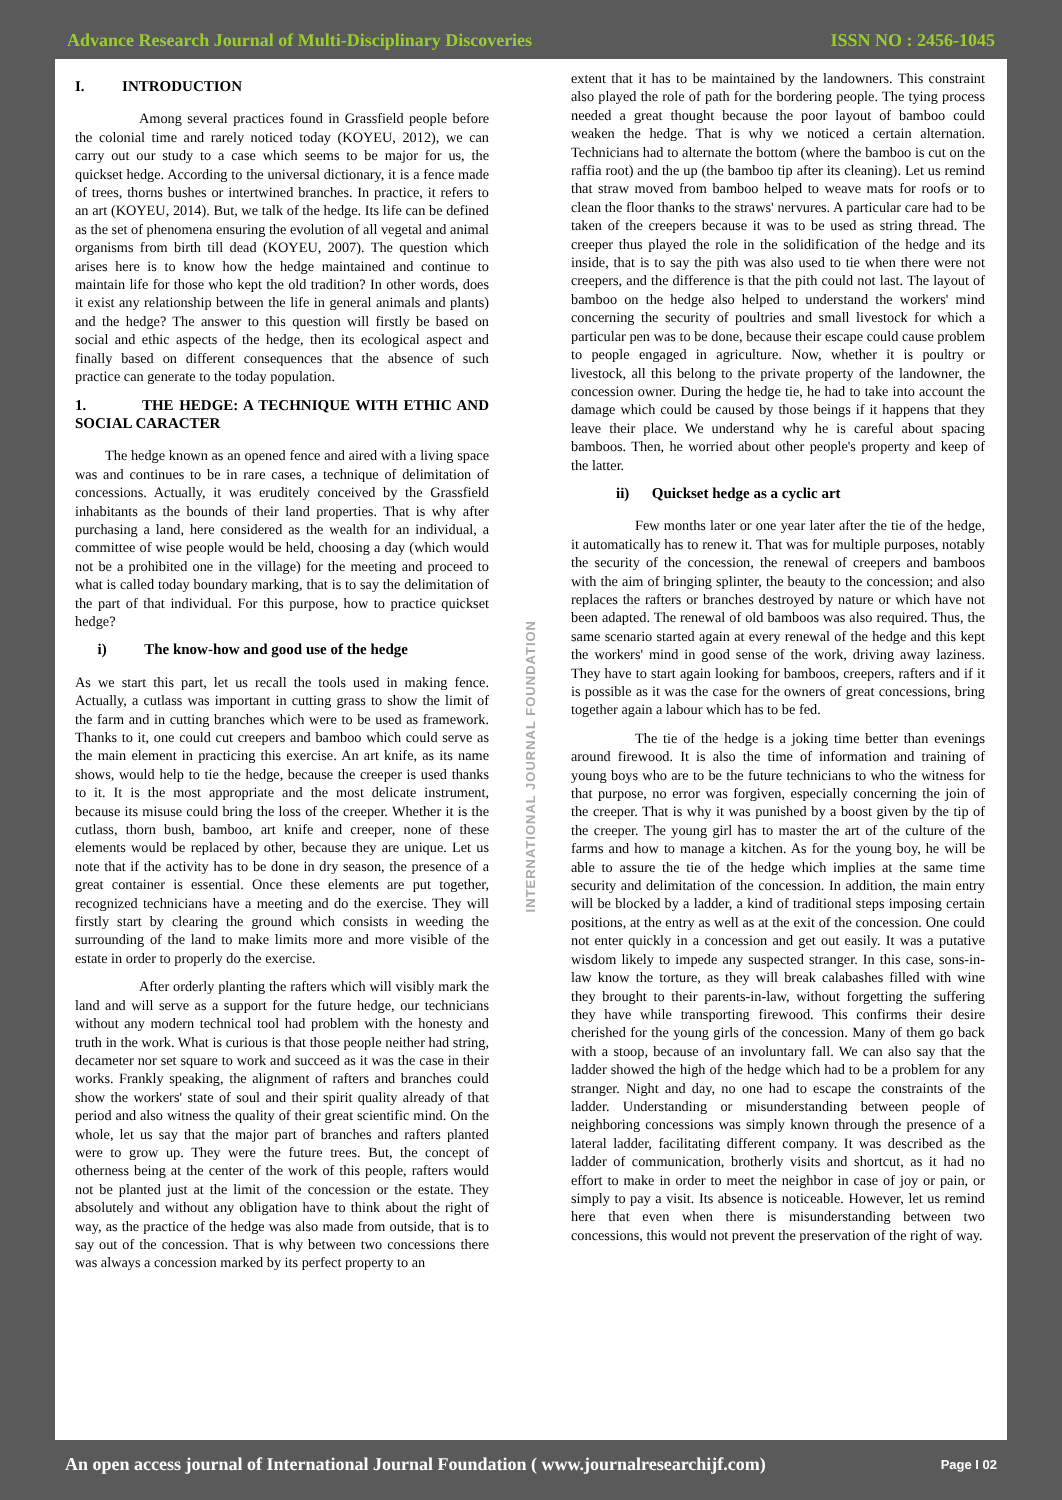Advance Research Journal of Multi-Disciplinary Discoveries ISSN NO : 2456-1045
I. INTRODUCTION
Among several practices found in Grassfield people before the colonial time and rarely noticed today (KOYEU, 2012), we can carry out our study to a case which seems to be major for us, the quickset hedge. According to the universal dictionary, it is a fence made of trees, thorns bushes or intertwined branches. In practice, it refers to an art (KOYEU, 2014). But, we talk of the hedge. Its life can be defined as the set of phenomena ensuring the evolution of all vegetal and animal organisms from birth till dead (KOYEU, 2007). The question which arises here is to know how the hedge maintained and continue to maintain life for those who kept the old tradition? In other words, does it exist any relationship between the life in general animals and plants) and the hedge? The answer to this question will firstly be based on social and ethic aspects of the hedge, then its ecological aspect and finally based on different consequences that the absence of such practice can generate to the today population.
1. THE HEDGE: A TECHNIQUE WITH ETHIC AND SOCIAL CARACTER
The hedge known as an opened fence and aired with a living space was and continues to be in rare cases, a technique of delimitation of concessions. Actually, it was eruditely conceived by the Grassfield inhabitants as the bounds of their land properties. That is why after purchasing a land, here considered as the wealth for an individual, a committee of wise people would be held, choosing a day (which would not be a prohibited one in the village) for the meeting and proceed to what is called today boundary marking, that is to say the delimitation of the part of that individual. For this purpose, how to practice quickset hedge?
i) The know-how and good use of the hedge
As we start this part, let us recall the tools used in making fence. Actually, a cutlass was important in cutting grass to show the limit of the farm and in cutting branches which were to be used as framework. Thanks to it, one could cut creepers and bamboo which could serve as the main element in practicing this exercise. An art knife, as its name shows, would help to tie the hedge, because the creeper is used thanks to it. It is the most appropriate and the most delicate instrument, because its misuse could bring the loss of the creeper. Whether it is the cutlass, thorn bush, bamboo, art knife and creeper, none of these elements would be replaced by other, because they are unique. Let us note that if the activity has to be done in dry season, the presence of a great container is essential. Once these elements are put together, recognized technicians have a meeting and do the exercise. They will firstly start by clearing the ground which consists in weeding the surrounding of the land to make limits more and more visible of the estate in order to properly do the exercise.
After orderly planting the rafters which will visibly mark the land and will serve as a support for the future hedge, our technicians without any modern technical tool had problem with the honesty and truth in the work. What is curious is that those people neither had string, decameter nor set square to work and succeed as it was the case in their works. Frankly speaking, the alignment of rafters and branches could show the workers' state of soul and their spirit quality already of that period and also witness the quality of their great scientific mind. On the whole, let us say that the major part of branches and rafters planted were to grow up. They were the future trees. But, the concept of otherness being at the center of the work of this people, rafters would not be planted just at the limit of the concession or the estate. They absolutely and without any obligation have to think about the right of way, as the practice of the hedge was also made from outside, that is to say out of the concession. That is why between two concessions there was always a concession marked by its perfect property to an
extent that it has to be maintained by the landowners. This constraint also played the role of path for the bordering people. The tying process needed a great thought because the poor layout of bamboo could weaken the hedge. That is why we noticed a certain alternation. Technicians had to alternate the bottom (where the bamboo is cut on the raffia root) and the up (the bamboo tip after its cleaning). Let us remind that straw moved from bamboo helped to weave mats for roofs or to clean the floor thanks to the straws' nervures. A particular care had to be taken of the creepers because it was to be used as string thread. The creeper thus played the role in the solidification of the hedge and its inside, that is to say the pith was also used to tie when there were not creepers, and the difference is that the pith could not last. The layout of bamboo on the hedge also helped to understand the workers' mind concerning the security of poultries and small livestock for which a particular pen was to be done, because their escape could cause problem to people engaged in agriculture. Now, whether it is poultry or livestock, all this belong to the private property of the landowner, the concession owner. During the hedge tie, he had to take into account the damage which could be caused by those beings if it happens that they leave their place. We understand why he is careful about spacing bamboos. Then, he worried about other people's property and keep of the latter.
ii) Quickset hedge as a cyclic art
Few months later or one year later after the tie of the hedge, it automatically has to renew it. That was for multiple purposes, notably the security of the concession, the renewal of creepers and bamboos with the aim of bringing splinter, the beauty to the concession; and also replaces the rafters or branches destroyed by nature or which have not been adapted. The renewal of old bamboos was also required. Thus, the same scenario started again at every renewal of the hedge and this kept the workers' mind in good sense of the work, driving away laziness. They have to start again looking for bamboos, creepers, rafters and if it is possible as it was the case for the owners of great concessions, bring together again a labour which has to be fed.
The tie of the hedge is a joking time better than evenings around firewood. It is also the time of information and training of young boys who are to be the future technicians to who the witness for that purpose, no error was forgiven, especially concerning the join of the creeper. That is why it was punished by a boost given by the tip of the creeper. The young girl has to master the art of the culture of the farms and how to manage a kitchen. As for the young boy, he will be able to assure the tie of the hedge which implies at the same time security and delimitation of the concession. In addition, the main entry will be blocked by a ladder, a kind of traditional steps imposing certain positions, at the entry as well as at the exit of the concession. One could not enter quickly in a concession and get out easily. It was a putative wisdom likely to impede any suspected stranger. In this case, sons-in-law know the torture, as they will break calabashes filled with wine they brought to their parents-in-law, without forgetting the suffering they have while transporting firewood. This confirms their desire cherished for the young girls of the concession. Many of them go back with a stoop, because of an involuntary fall. We can also say that the ladder showed the high of the hedge which had to be a problem for any stranger. Night and day, no one had to escape the constraints of the ladder. Understanding or misunderstanding between people of neighboring concessions was simply known through the presence of a lateral ladder, facilitating different company. It was described as the ladder of communication, brotherly visits and shortcut, as it had no effort to make in order to meet the neighbor in case of joy or pain, or simply to pay a visit. Its absence is noticeable. However, let us remind here that even when there is misunderstanding between two concessions, this would not prevent the preservation of the right of way.
INTERNATIONAL JOURNAL FOUNDATION
An open access journal of International Journal Foundation ( www.journalresearchijf.com) Page I 02